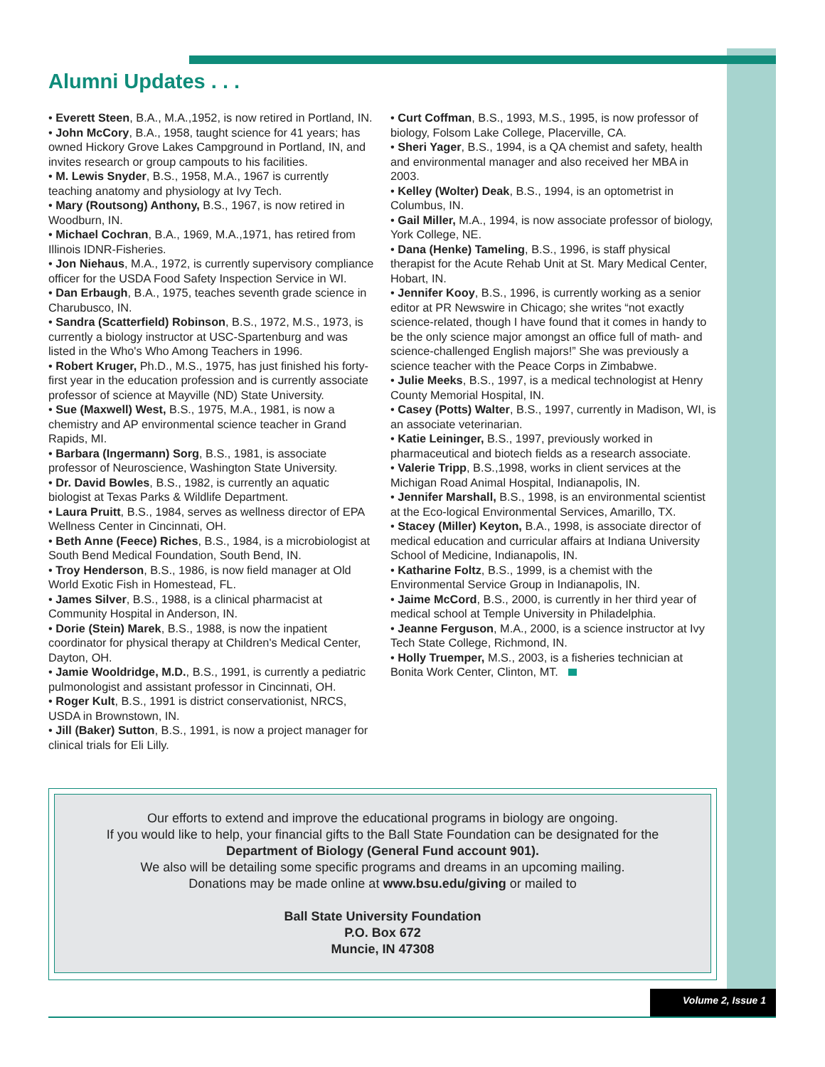Alumni Updates . . .
• Everett Steen, B.A., M.A.,1952, is now retired in Portland, IN.
• John McCory, B.A., 1958, taught science for 41 years; has owned Hickory Grove Lakes Campground in Portland, IN, and invites research or group campouts to his facilities.
• M. Lewis Snyder, B.S., 1958, M.A., 1967 is currently teaching anatomy and physiology at Ivy Tech.
• Mary (Routsong) Anthony, B.S., 1967, is now retired in Woodburn, IN.
• Michael Cochran, B.A., 1969, M.A.,1971, has retired from Illinois IDNR-Fisheries.
• Jon Niehaus, M.A., 1972, is currently supervisory compliance officer for the USDA Food Safety Inspection Service in WI.
• Dan Erbaugh, B.A., 1975, teaches seventh grade science in Charubusco, IN.
• Sandra (Scatterfield) Robinson, B.S., 1972, M.S., 1973, is currently a biology instructor at USC-Spartenburg and was listed in the Who's Who Among Teachers in 1996.
• Robert Kruger, Ph.D., M.S., 1975, has just finished his forty-first year in the education profession and is currently associate professor of science at Mayville (ND) State University.
• Sue (Maxwell) West, B.S., 1975, M.A., 1981, is now a chemistry and AP environmental science teacher in Grand Rapids, MI.
• Barbara (Ingermann) Sorg, B.S., 1981, is associate professor of Neuroscience, Washington State University.
• Dr. David Bowles, B.S., 1982, is currently an aquatic biologist at Texas Parks & Wildlife Department.
• Laura Pruitt, B.S., 1984, serves as wellness director of EPA Wellness Center in Cincinnati, OH.
• Beth Anne (Feece) Riches, B.S., 1984, is a microbiologist at South Bend Medical Foundation, South Bend, IN.
• Troy Henderson, B.S., 1986, is now field manager at Old World Exotic Fish in Homestead, FL.
• James Silver, B.S., 1988, is a clinical pharmacist at Community Hospital in Anderson, IN.
• Dorie (Stein) Marek, B.S., 1988, is now the inpatient coordinator for physical therapy at Children's Medical Center, Dayton, OH.
• Jamie Wooldridge, M.D., B.S., 1991, is currently a pediatric pulmonologist and assistant professor in Cincinnati, OH.
• Roger Kult, B.S., 1991 is district conservationist, NRCS, USDA in Brownstown, IN.
• Jill (Baker) Sutton, B.S., 1991, is now a project manager for clinical trials for Eli Lilly.
• Curt Coffman, B.S., 1993, M.S., 1995, is now professor of biology, Folsom Lake College, Placerville, CA.
• Sheri Yager, B.S., 1994, is a QA chemist and safety, health and environmental manager and also received her MBA in 2003.
• Kelley (Wolter) Deak, B.S., 1994, is an optometrist in Columbus, IN.
• Gail Miller, M.A., 1994, is now associate professor of biology, York College, NE.
• Dana (Henke) Tameling, B.S., 1996, is staff physical therapist for the Acute Rehab Unit at St. Mary Medical Center, Hobart, IN.
• Jennifer Kooy, B.S., 1996, is currently working as a senior editor at PR Newswire in Chicago; she writes “not exactly science-related, though I have found that it comes in handy to be the only science major amongst an office full of math- and science-challenged English majors!” She was previously a science teacher with the Peace Corps in Zimbabwe.
• Julie Meeks, B.S., 1997, is a medical technologist at Henry County Memorial Hospital, IN.
• Casey (Potts) Walter, B.S., 1997, currently in Madison, WI, is an associate veterinarian.
• Katie Leininger, B.S., 1997, previously worked in pharmaceutical and biotech fields as a research associate.
• Valerie Tripp, B.S.,1998, works in client services at the Michigan Road Animal Hospital, Indianapolis, IN.
• Jennifer Marshall, B.S., 1998, is an environmental scientist at the Eco-logical Environmental Services, Amarillo, TX.
• Stacey (Miller) Keyton, B.A., 1998, is associate director of medical education and curricular affairs at Indiana University School of Medicine, Indianapolis, IN.
• Katharine Foltz, B.S., 1999, is a chemist with the Environmental Service Group in Indianapolis, IN.
• Jaime McCord, B.S., 2000, is currently in her third year of medical school at Temple University in Philadelphia.
• Jeanne Ferguson, M.A., 2000, is a science instructor at Ivy Tech State College, Richmond, IN.
• Holly Truemper, M.S., 2003, is a fisheries technician at Bonita Work Center, Clinton, MT.
Our efforts to extend and improve the educational programs in biology are ongoing.
If you would like to help, your financial gifts to the Ball State Foundation can be designated for the
Department of Biology (General Fund account 901).
We also will be detailing some specific programs and dreams in an upcoming mailing.
Donations may be made online at www.bsu.edu/giving or mailed to
Ball State University Foundation
P.O. Box 672
Muncie, IN 47308
Volume 2, Issue 1